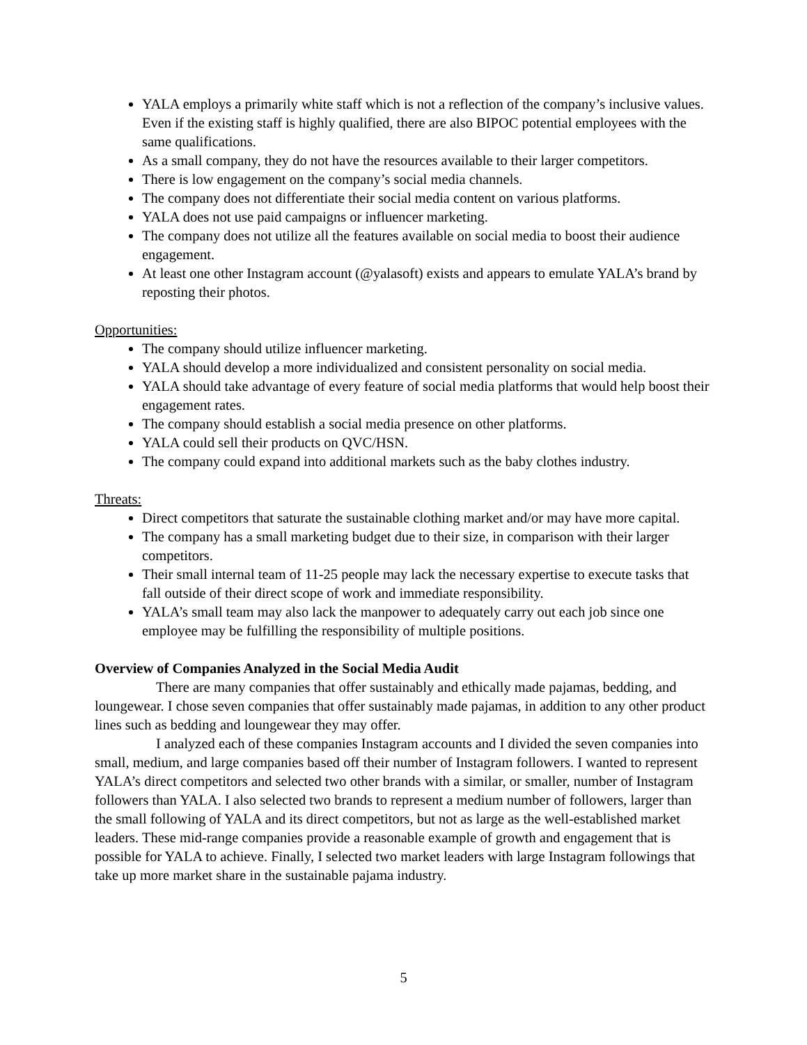YALA employs a primarily white staff which is not a reflection of the company’s inclusive values. Even if the existing staff is highly qualified, there are also BIPOC potential employees with the same qualifications.
As a small company, they do not have the resources available to their larger competitors.
There is low engagement on the company’s social media channels.
The company does not differentiate their social media content on various platforms.
YALA does not use paid campaigns or influencer marketing.
The company does not utilize all the features available on social media to boost their audience engagement.
At least one other Instagram account (@yalasoft) exists and appears to emulate YALA’s brand by reposting their photos.
Opportunities:
The company should utilize influencer marketing.
YALA should develop a more individualized and consistent personality on social media.
YALA should take advantage of every feature of social media platforms that would help boost their engagement rates.
The company should establish a social media presence on other platforms.
YALA could sell their products on QVC/HSN.
The company could expand into additional markets such as the baby clothes industry.
Threats:
Direct competitors that saturate the sustainable clothing market and/or may have more capital.
The company has a small marketing budget due to their size, in comparison with their larger competitors.
Their small internal team of 11-25 people may lack the necessary expertise to execute tasks that fall outside of their direct scope of work and immediate responsibility.
YALA’s small team may also lack the manpower to adequately carry out each job since one employee may be fulfilling the responsibility of multiple positions.
Overview of Companies Analyzed in the Social Media Audit
There are many companies that offer sustainably and ethically made pajamas, bedding, and loungewear. I chose seven companies that offer sustainably made pajamas, in addition to any other product lines such as bedding and loungewear they may offer.
I analyzed each of these companies Instagram accounts and I divided the seven companies into small, medium, and large companies based off their number of Instagram followers. I wanted to represent YALA’s direct competitors and selected two other brands with a similar, or smaller, number of Instagram followers than YALA. I also selected two brands to represent a medium number of followers, larger than the small following of YALA and its direct competitors, but not as large as the well-established market leaders. These mid-range companies provide a reasonable example of growth and engagement that is possible for YALA to achieve. Finally, I selected two market leaders with large Instagram followings that take up more market share in the sustainable pajama industry.
5